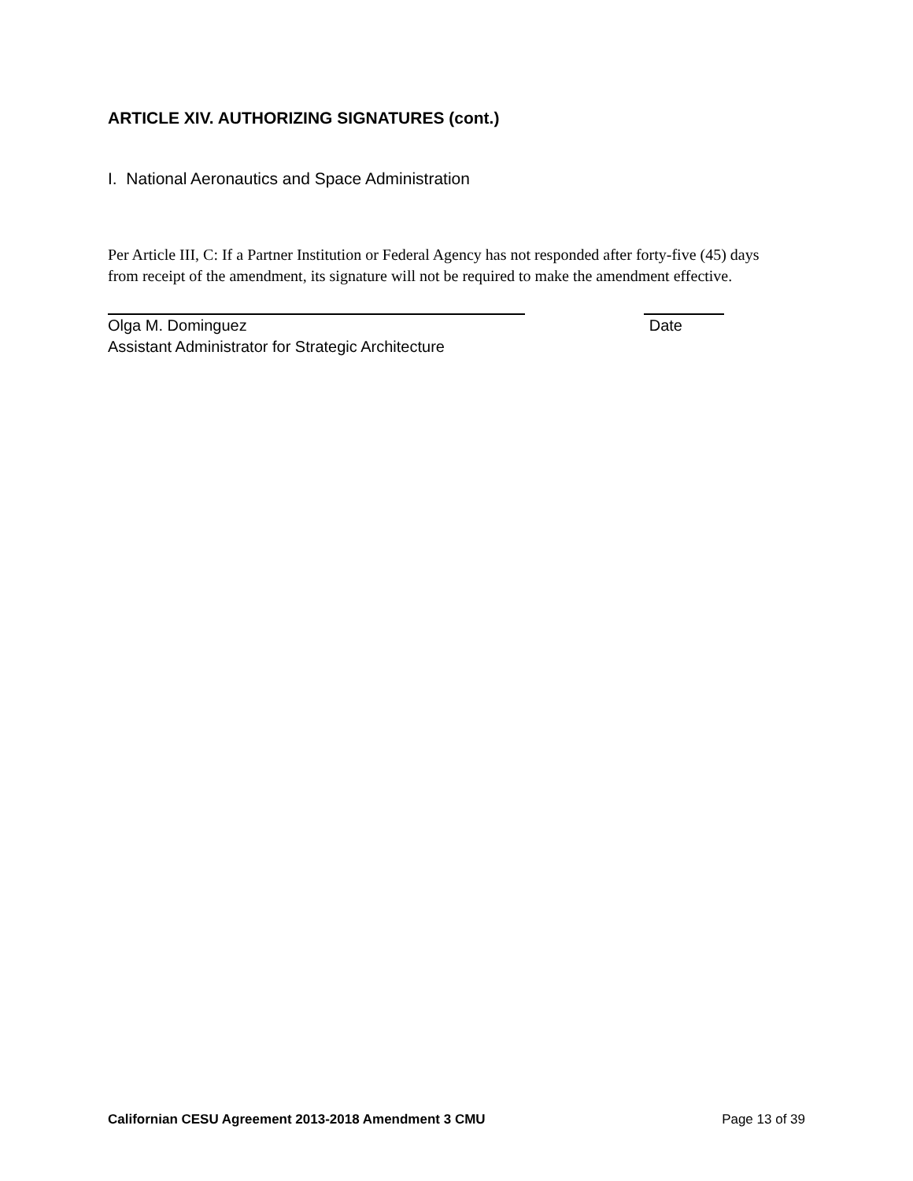ARTICLE XIV. AUTHORIZING SIGNATURES (cont.)
I. National Aeronautics and Space Administration
Per Article III, C: If a Partner Institution or Federal Agency has not responded after forty-five (45) days from receipt of the amendment, its signature will not be required to make the amendment effective.
Olga M. Dominguez Date
Assistant Administrator for Strategic Architecture
Californian CESU Agreement 2013-2018 Amendment 3 CMU Page 13 of 39